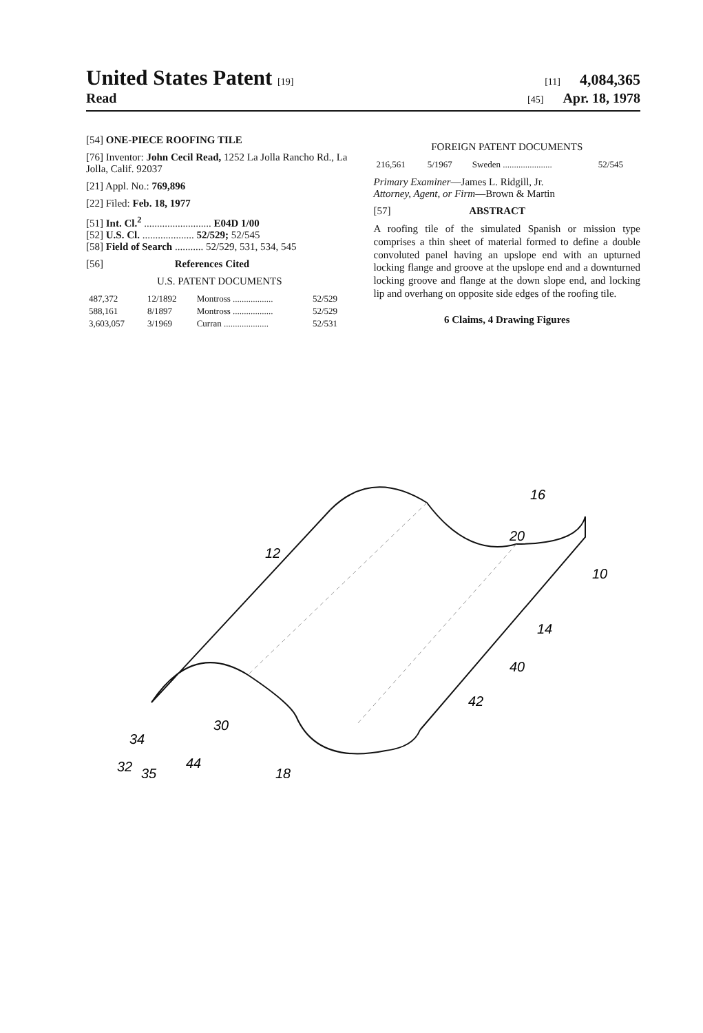United States Patent [19] [11] 4,084,365
Read [45] Apr. 18, 1978
[54] ONE-PIECE ROOFING TILE
[76] Inventor: John Cecil Read, 1252 La Jolla Rancho Rd., La Jolla, Calif. 92037
[21] Appl. No.: 769,896
[22] Filed: Feb. 18, 1977
[51] Int. Cl.<sup>2</sup> .......................... E04D 1/00
[52] U.S. Cl. .................... 52/529; 52/545
[58] Field of Search ........... 52/529, 531, 534, 545
[56] References Cited
U.S. PATENT DOCUMENTS
| 487,372 | 12/1892 | Montross .................. | 52/529 |
| 588,161 | 8/1897 | Montross .................. | 52/529 |
| 3,603,057 | 3/1969 | Curran .................... | 52/531 |
FOREIGN PATENT DOCUMENTS
| 216,561 | 5/1967 | Sweden ...................... | 52/545 |
Primary Examiner—James L. Ridgill, Jr.
Attorney, Agent, or Firm—Brown & Martin
[57] ABSTRACT
A roofing tile of the simulated Spanish or mission type comprises a thin sheet of material formed to define a double convoluted panel having an upslope end with an upturned locking flange and groove at the upslope end and a downturned locking groove and flange at the down slope end, and locking lip and overhang on opposite side edges of the roofing tile.
6 Claims, 4 Drawing Figures
16
20
12
10
14
40
42
30
34
32
35
44
18